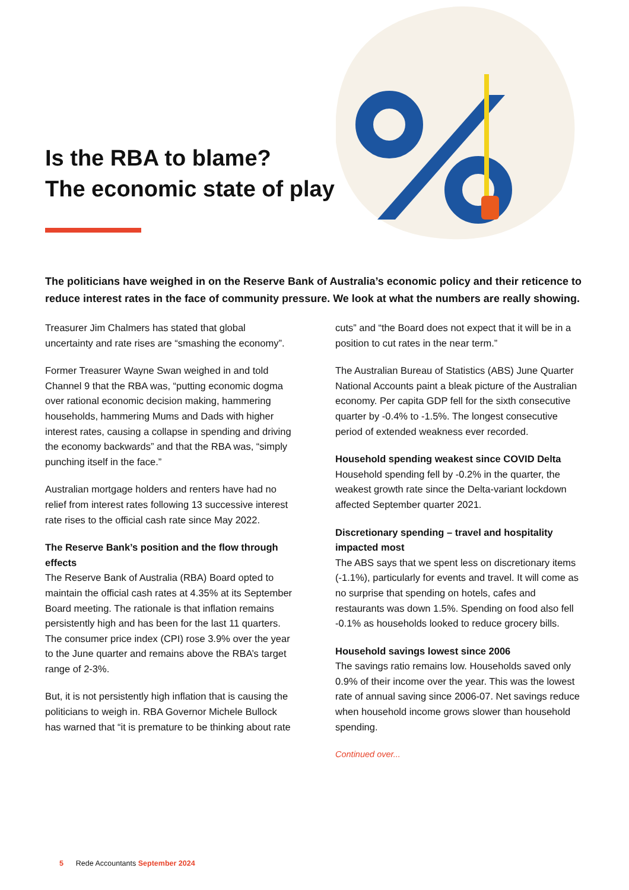Is the RBA to blame?
The economic state of play
The politicians have weighed in on the Reserve Bank of Australia’s economic policy and their reticence to reduce interest rates in the face of community pressure. We look at what the numbers are really showing.
Treasurer Jim Chalmers has stated that global uncertainty and rate rises are “smashing the economy”.
Former Treasurer Wayne Swan weighed in and told Channel 9 that the RBA was, “putting economic dogma over rational economic decision making, hammering households, hammering Mums and Dads with higher interest rates, causing a collapse in spending and driving the economy backwards” and that the RBA was, “simply punching itself in the face.”
Australian mortgage holders and renters have had no relief from interest rates following 13 successive interest rate rises to the official cash rate since May 2022.
The Reserve Bank’s position and the flow through effects
The Reserve Bank of Australia (RBA) Board opted to maintain the official cash rates at 4.35% at its September Board meeting. The rationale is that inflation remains persistently high and has been for the last 11 quarters. The consumer price index (CPI) rose 3.9% over the year to the June quarter and remains above the RBA’s target range of 2-3%.
But, it is not persistently high inflation that is causing the politicians to weigh in. RBA Governor Michele Bullock has warned that “it is premature to be thinking about rate cuts” and “the Board does not expect that it will be in a position to cut rates in the near term.”
The Australian Bureau of Statistics (ABS) June Quarter National Accounts paint a bleak picture of the Australian economy. Per capita GDP fell for the sixth consecutive quarter by -0.4% to -1.5%. The longest consecutive period of extended weakness ever recorded.
Household spending weakest since COVID Delta
Household spending fell by -0.2% in the quarter, the weakest growth rate since the Delta-variant lockdown affected September quarter 2021.
Discretionary spending – travel and hospitality impacted most
The ABS says that we spent less on discretionary items (-1.1%), particularly for events and travel. It will come as no surprise that spending on hotels, cafes and restaurants was down 1.5%. Spending on food also fell -0.1% as households looked to reduce grocery bills.
Household savings lowest since 2006
The savings ratio remains low. Households saved only 0.9% of their income over the year. This was the lowest rate of annual saving since 2006-07. Net savings reduce when household income grows slower than household spending.
Continued over...
5 Rede Accountants September 2024